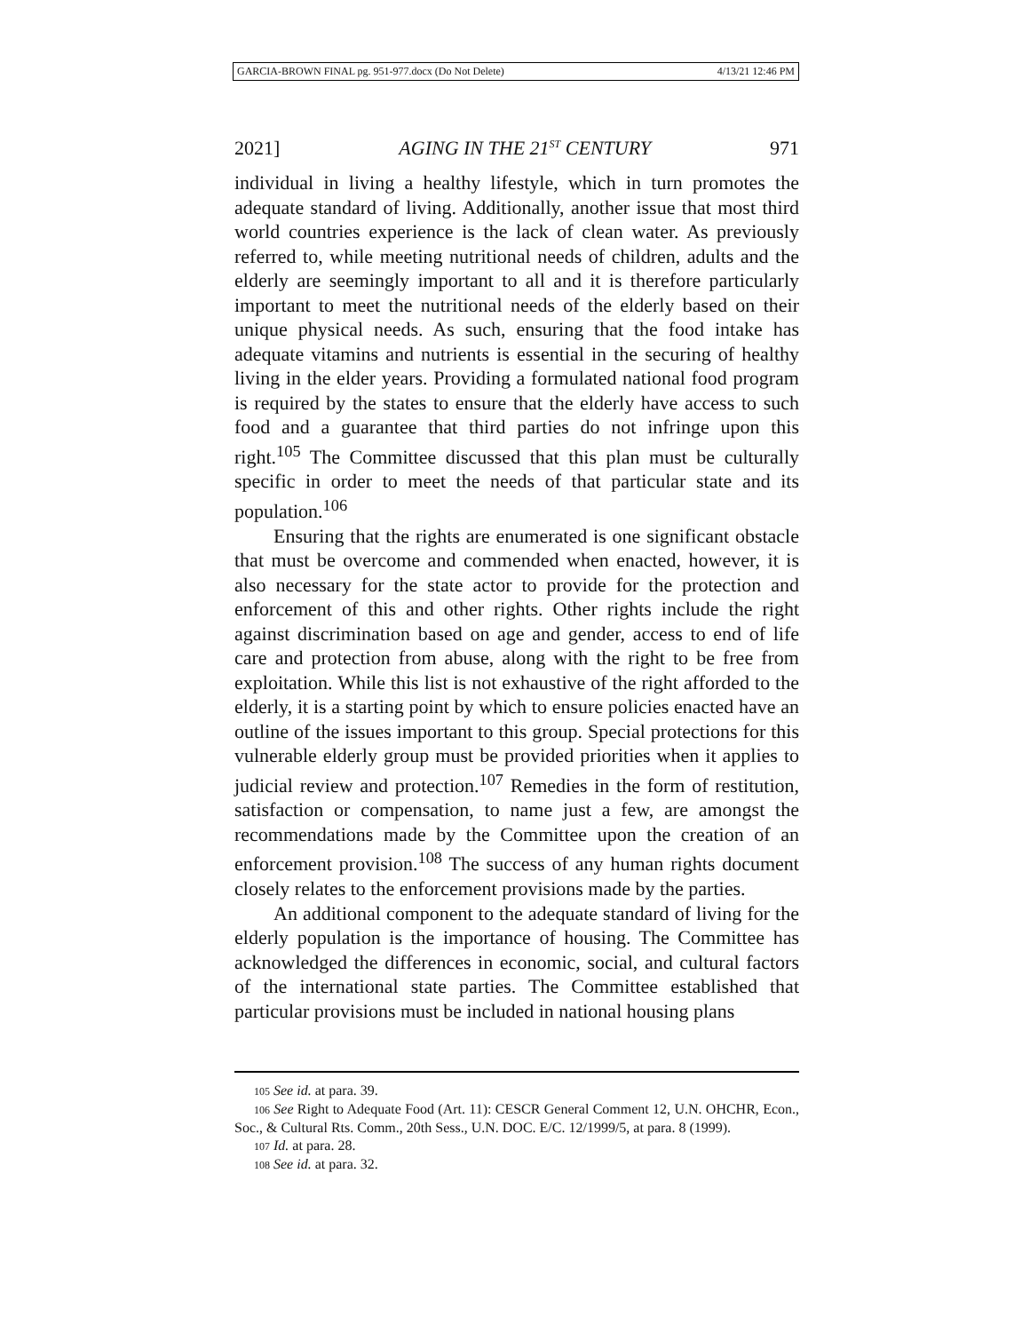GARCIA-BROWN FINAL pg. 951-977.docx (Do Not Delete) 4/13/21 12:46 PM
2021] AGING IN THE 21<sup>ST</sup> CENTURY 971
individual in living a healthy lifestyle, which in turn promotes the adequate standard of living. Additionally, another issue that most third world countries experience is the lack of clean water. As previously referred to, while meeting nutritional needs of children, adults and the elderly are seemingly important to all and it is therefore particularly important to meet the nutritional needs of the elderly based on their unique physical needs. As such, ensuring that the food intake has adequate vitamins and nutrients is essential in the securing of healthy living in the elder years. Providing a formulated national food program is required by the states to ensure that the elderly have access to such food and a guarantee that third parties do not infringe upon this right.<sup>105</sup> The Committee discussed that this plan must be culturally specific in order to meet the needs of that particular state and its population.<sup>106</sup>
Ensuring that the rights are enumerated is one significant obstacle that must be overcome and commended when enacted, however, it is also necessary for the state actor to provide for the protection and enforcement of this and other rights. Other rights include the right against discrimination based on age and gender, access to end of life care and protection from abuse, along with the right to be free from exploitation. While this list is not exhaustive of the right afforded to the elderly, it is a starting point by which to ensure policies enacted have an outline of the issues important to this group. Special protections for this vulnerable elderly group must be provided priorities when it applies to judicial review and protection.<sup>107</sup> Remedies in the form of restitution, satisfaction or compensation, to name just a few, are amongst the recommendations made by the Committee upon the creation of an enforcement provision.<sup>108</sup> The success of any human rights document closely relates to the enforcement provisions made by the parties.
An additional component to the adequate standard of living for the elderly population is the importance of housing. The Committee has acknowledged the differences in economic, social, and cultural factors of the international state parties. The Committee established that particular provisions must be included in national housing plans
<sup>105</sup> See id. at para. 39.
<sup>106</sup> See Right to Adequate Food (Art. 11): CESCR General Comment 12, U.N. OHCHR, Econ., Soc., & Cultural Rts. Comm., 20th Sess., U.N. DOC. E/C. 12/1999/5, at para. 8 (1999).
<sup>107</sup> Id. at para. 28.
<sup>108</sup> See id. at para. 32.